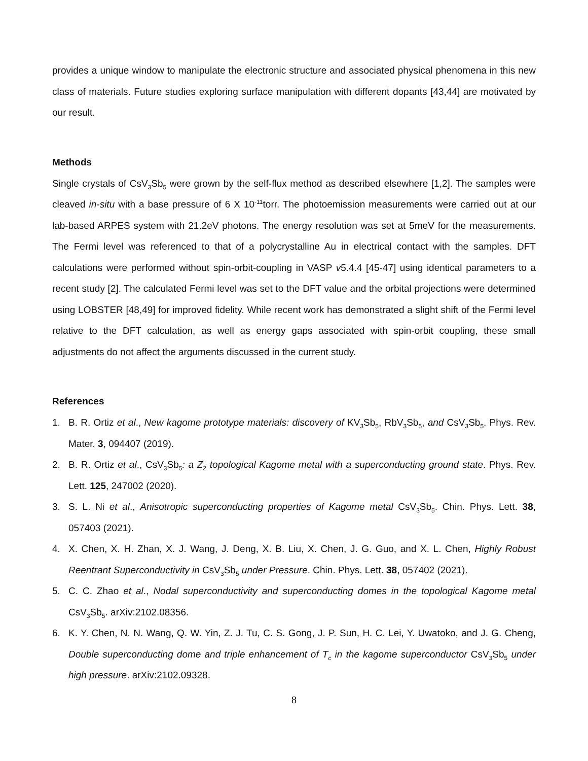provides a unique window to manipulate the electronic structure and associated physical phenomena in this new class of materials. Future studies exploring surface manipulation with different dopants [43,44] are motivated by our result.
Methods
Single crystals of CsV<sub>3</sub>Sb<sub>5</sub> were grown by the self-flux method as described elsewhere [1,2]. The samples were cleaved in-situ with a base pressure of 6 X 10<sup>-11</sup>torr. The photoemission measurements were carried out at our lab-based ARPES system with 21.2eV photons. The energy resolution was set at 5meV for the measurements. The Fermi level was referenced to that of a polycrystalline Au in electrical contact with the samples. DFT calculations were performed without spin-orbit-coupling in VASP v5.4.4 [45-47] using identical parameters to a recent study [2]. The calculated Fermi level was set to the DFT value and the orbital projections were determined using LOBSTER [48,49] for improved fidelity. While recent work has demonstrated a slight shift of the Fermi level relative to the DFT calculation, as well as energy gaps associated with spin-orbit coupling, these small adjustments do not affect the arguments discussed in the current study.
References
1. B. R. Ortiz et al., New kagome prototype materials: discovery of KV<sub>3</sub>Sb<sub>5</sub>, RbV<sub>3</sub>Sb<sub>5</sub>, and CsV<sub>3</sub>Sb<sub>5</sub>. Phys. Rev. Mater. 3, 094407 (2019).
2. B. R. Ortiz et al., CsV<sub>3</sub>Sb<sub>5</sub>: a Z<sub>2</sub> topological Kagome metal with a superconducting ground state. Phys. Rev. Lett. 125, 247002 (2020).
3. S. L. Ni et al., Anisotropic superconducting properties of Kagome metal CsV<sub>3</sub>Sb<sub>5</sub>. Chin. Phys. Lett. 38, 057403 (2021).
4. X. Chen, X. H. Zhan, X. J. Wang, J. Deng, X. B. Liu, X. Chen, J. G. Guo, and X. L. Chen, Highly Robust Reentrant Superconductivity in CsV<sub>3</sub>Sb<sub>5</sub> under Pressure. Chin. Phys. Lett. 38, 057402 (2021).
5. C. C. Zhao et al., Nodal superconductivity and superconducting domes in the topological Kagome metal CsV<sub>3</sub>Sb<sub>5</sub>. arXiv:2102.08356.
6. K. Y. Chen, N. N. Wang, Q. W. Yin, Z. J. Tu, C. S. Gong, J. P. Sun, H. C. Lei, Y. Uwatoko, and J. G. Cheng, Double superconducting dome and triple enhancement of T<sub>c</sub> in the kagome superconductor CsV<sub>3</sub>Sb<sub>5</sub> under high pressure. arXiv:2102.09328.
8